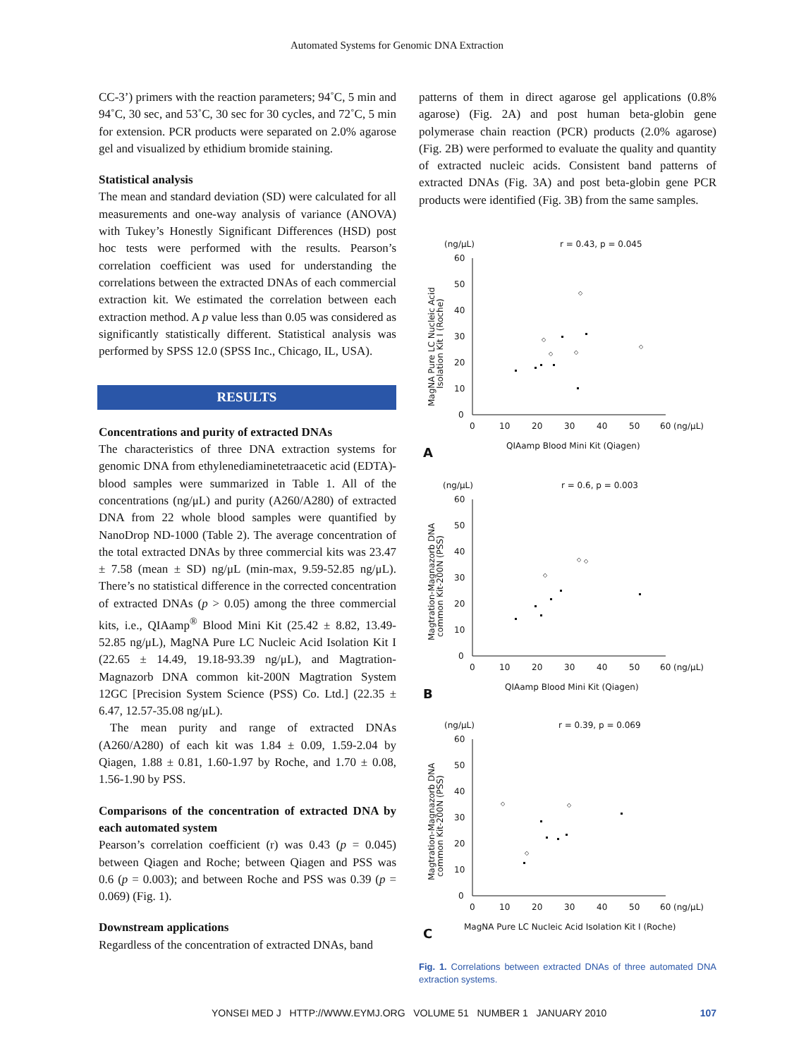Automated Systems for Genomic DNA Extraction
CC-3’) primers with the reaction parameters; 94˚C, 5 min and 94˚C, 30 sec, and 53˚C, 30 sec for 30 cycles, and 72˚C, 5 min for extension. PCR products were separated on 2.0% agarose gel and visualized by ethidium bromide staining.
Statistical analysis
The mean and standard deviation (SD) were calculated for all measurements and one-way analysis of variance (ANOVA) with Tukey’s Honestly Significant Differences (HSD) post hoc tests were performed with the results. Pearson’s correlation coefficient was used for understanding the correlations between the extracted DNAs of each commercial extraction kit. We estimated the correlation between each extraction method. A p value less than 0.05 was considered as significantly statistically different. Statistical analysis was performed by SPSS 12.0 (SPSS Inc., Chicago, IL, USA).
RESULTS
Concentrations and purity of extracted DNAs
The characteristics of three DNA extraction systems for genomic DNA from ethylenediaminetetraacetic acid (EDTA)-blood samples were summarized in Table 1. All of the concentrations (ng/μL) and purity (A260/A280) of extracted DNA from 22 whole blood samples were quantified by NanoDrop ND-1000 (Table 2). The average concentration of the total extracted DNAs by three commercial kits was 23.47 ± 7.58 (mean ± SD) ng/μL (min-max, 9.59-52.85 ng/μL). There’s no statistical difference in the corrected concentration of extracted DNAs (p > 0.05) among the three commercial kits, i.e., QIAamp<sup>®</sup> Blood Mini Kit (25.42 ± 8.82, 13.49-52.85 ng/μL), MagNA Pure LC Nucleic Acid Isolation Kit I (22.65 ± 14.49, 19.18-93.39 ng/μL), and Magtration-Magnazorb DNA common kit-200N Magtration System 12GC [Precision System Science (PSS) Co. Ltd.] (22.35 ± 6.47, 12.57-35.08 ng/μL).
The mean purity and range of extracted DNAs (A260/A280) of each kit was 1.84 ± 0.09, 1.59-2.04 by Qiagen, 1.88 ± 0.81, 1.60-1.97 by Roche, and 1.70 ± 0.08, 1.56-1.90 by PSS.
Comparisons of the concentration of extracted DNA by each automated system
Pearson’s correlation coefficient (r) was 0.43 (p = 0.045) between Qiagen and Roche; between Qiagen and PSS was 0.6 (p = 0.003); and between Roche and PSS was 0.39 (p = 0.069) (Fig. 1).
Downstream applications
Regardless of the concentration of extracted DNAs, band
patterns of them in direct agarose gel applications (0.8% agarose) (Fig. 2A) and post human beta-globin gene polymerase chain reaction (PCR) products (2.0% agarose) (Fig. 2B) were performed to evaluate the quality and quantity of extracted nucleic acids. Consistent band patterns of extracted DNAs (Fig. 3A) and post beta-globin gene PCR products were identified (Fig. 3B) from the same samples.
(ng/μL)
r = 0.43, p = 0.045
60
50
40
30
20
10
0
0
10
20
30
40
50
60 (ng/μL)
QIAamp Blood Mini Kit (Qiagen)
A
MagNA Pure LC Nucleic Acid
Isolation Kit I (Roche)
◇
◇
◇
◇
◇
(ng/μL)
r = 0.6, p = 0.003
60
50
40
30
20
10
0
0
10
20
30
40
50
60 (ng/μL)
QIAamp Blood Mini Kit (Qiagen)
B
Magtration-Magnazorb DNA
common Kit-200N (PSS)
◇
◇
◇
(ng/μL)
r = 0.39, p = 0.069
60
50
40
30
20
10
0
0
10
20
30
40
50
60 (ng/μL)
MagNA Pure LC Nucleic Acid Isolation Kit I (Roche)
C
Magtration-Magnazorb DNA
common Kit-200N (PSS)
◇
◇
◇
Fig. 1. Correlations between extracted DNAs of three automated DNA extraction systems.
YONSEI MED J HTTP://WWW.EYMJ.ORG VOLUME 51 NUMBER 1 JANUARY 2010 107